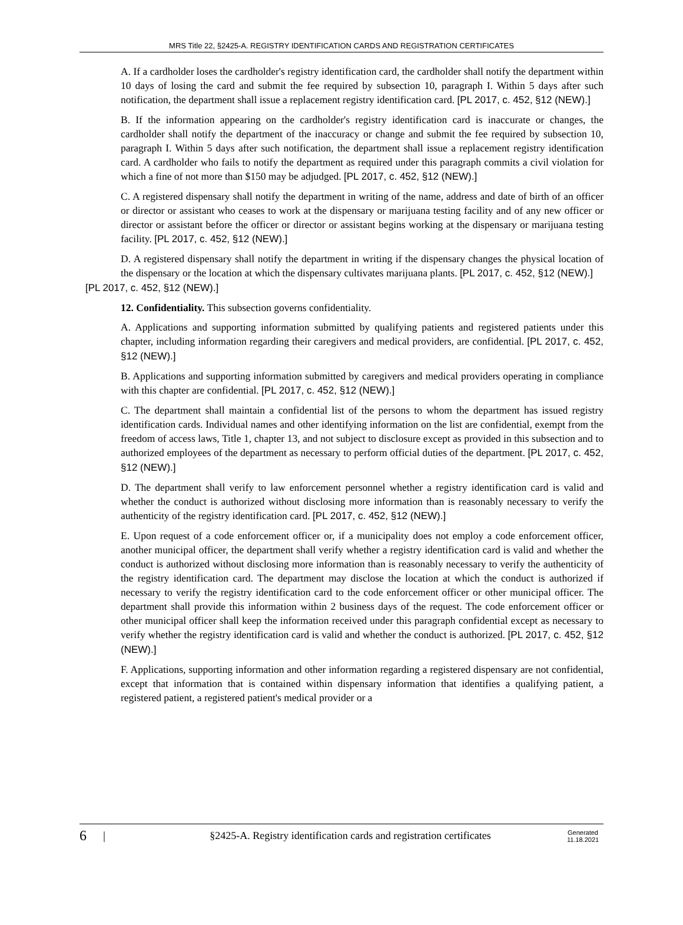MRS Title 22, §2425-A. REGISTRY IDENTIFICATION CARDS AND REGISTRATION CERTIFICATES
A. If a cardholder loses the cardholder's registry identification card, the cardholder shall notify the department within 10 days of losing the card and submit the fee required by subsection 10, paragraph I. Within 5 days after such notification, the department shall issue a replacement registry identification card. [PL 2017, c. 452, §12 (NEW).]
B. If the information appearing on the cardholder's registry identification card is inaccurate or changes, the cardholder shall notify the department of the inaccuracy or change and submit the fee required by subsection 10, paragraph I. Within 5 days after such notification, the department shall issue a replacement registry identification card. A cardholder who fails to notify the department as required under this paragraph commits a civil violation for which a fine of not more than $150 may be adjudged. [PL 2017, c. 452, §12 (NEW).]
C. A registered dispensary shall notify the department in writing of the name, address and date of birth of an officer or director or assistant who ceases to work at the dispensary or marijuana testing facility and of any new officer or director or assistant before the officer or director or assistant begins working at the dispensary or marijuana testing facility. [PL 2017, c. 452, §12 (NEW).]
D. A registered dispensary shall notify the department in writing if the dispensary changes the physical location of the dispensary or the location at which the dispensary cultivates marijuana plants. [PL 2017, c. 452, §12 (NEW).]
[PL 2017, c. 452, §12 (NEW).]
12. Confidentiality. This subsection governs confidentiality.
A. Applications and supporting information submitted by qualifying patients and registered patients under this chapter, including information regarding their caregivers and medical providers, are confidential. [PL 2017, c. 452, §12 (NEW).]
B. Applications and supporting information submitted by caregivers and medical providers operating in compliance with this chapter are confidential. [PL 2017, c. 452, §12 (NEW).]
C. The department shall maintain a confidential list of the persons to whom the department has issued registry identification cards. Individual names and other identifying information on the list are confidential, exempt from the freedom of access laws, Title 1, chapter 13, and not subject to disclosure except as provided in this subsection and to authorized employees of the department as necessary to perform official duties of the department. [PL 2017, c. 452, §12 (NEW).]
D. The department shall verify to law enforcement personnel whether a registry identification card is valid and whether the conduct is authorized without disclosing more information than is reasonably necessary to verify the authenticity of the registry identification card. [PL 2017, c. 452, §12 (NEW).]
E. Upon request of a code enforcement officer or, if a municipality does not employ a code enforcement officer, another municipal officer, the department shall verify whether a registry identification card is valid and whether the conduct is authorized without disclosing more information than is reasonably necessary to verify the authenticity of the registry identification card. The department may disclose the location at which the conduct is authorized if necessary to verify the registry identification card to the code enforcement officer or other municipal officer. The department shall provide this information within 2 business days of the request. The code enforcement officer or other municipal officer shall keep the information received under this paragraph confidential except as necessary to verify whether the registry identification card is valid and whether the conduct is authorized. [PL 2017, c. 452, §12 (NEW).]
F. Applications, supporting information and other information regarding a registered dispensary are not confidential, except that information that is contained within dispensary information that identifies a qualifying patient, a registered patient, a registered patient's medical provider or a
6 | §2425-A. Registry identification cards and registration certificates Generated
11.18.2021